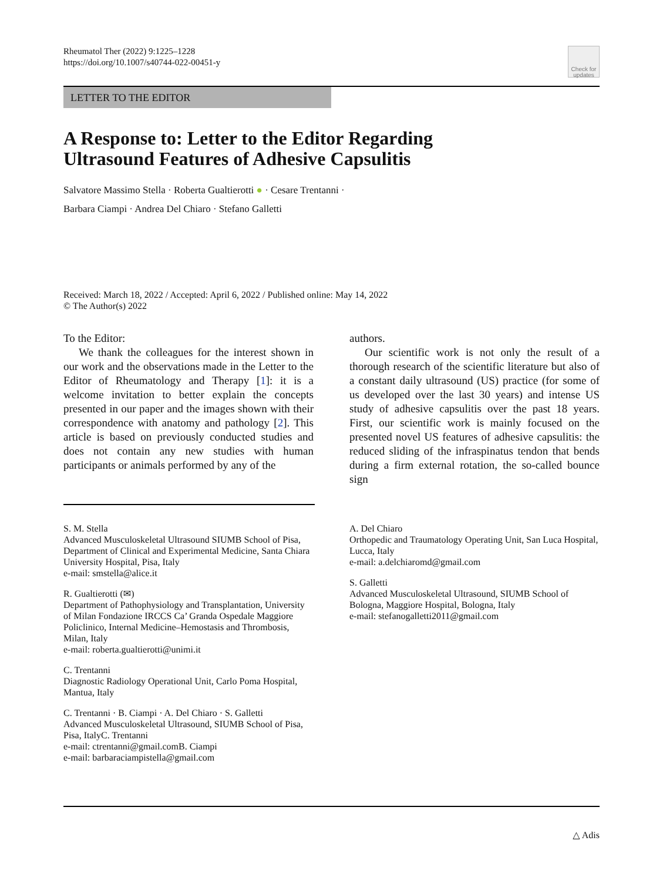Rheumatol Ther (2022) 9:1225–1228
https://doi.org/10.1007/s40744-022-00451-y
Check for updates
LETTER TO THE EDITOR
A Response to: Letter to the Editor Regarding
Ultrasound Features of Adhesive Capsulitis
Salvatore Massimo Stella · Roberta Gualtierotti ● · Cesare Trentanni ·
Barbara Ciampi · Andrea Del Chiaro · Stefano Galletti
Received: March 18, 2022 / Accepted: April 6, 2022 / Published online: May 14, 2022
© The Author(s) 2022
To the Editor:
We thank the colleagues for the interest shown in our work and the observations made in the Letter to the Editor of Rheumatology and Therapy [1]: it is a welcome invitation to better explain the concepts presented in our paper and the images shown with their correspondence with anatomy and pathology [2]. This article is based on previously conducted studies and does not contain any new studies with human participants or animals performed by any of the
authors.
Our scientific work is not only the result of a thorough research of the scientific literature but also of a constant daily ultrasound (US) practice (for some of us developed over the last 30 years) and intense US study of adhesive capsulitis over the past 18 years. First, our scientific work is mainly focused on the presented novel US features of adhesive capsulitis: the reduced sliding of the infraspinatus tendon that bends during a firm external rotation, the so-called bounce sign
S. M. Stella
Advanced Musculoskeletal Ultrasound SIUMB School of Pisa, Department of Clinical and Experimental Medicine, Santa Chiara University Hospital, Pisa, Italy
e-mail: smstella@alice.it
R. Gualtierotti (✉)
Department of Pathophysiology and Transplantation, University of Milan Fondazione IRCCS Ca’ Granda Ospedale Maggiore Policlinico, Internal Medicine–Hemostasis and Thrombosis, Milan, Italy
e-mail: roberta.gualtierotti@unimi.it
C. Trentanni
Diagnostic Radiology Operational Unit, Carlo Poma Hospital, Mantua, Italy
C. Trentanni · B. Ciampi · A. Del Chiaro · S. Galletti
Advanced Musculoskeletal Ultrasound, SIUMB School of Pisa, Pisa, ItalyC. Trentanni
e-mail: ctrentanni@gmail.comB. Ciampi
e-mail: barbaraciampistella@gmail.com
A. Del Chiaro
Orthopedic and Traumatology Operating Unit, San Luca Hospital, Lucca, Italy
e-mail: a.delchiaromd@gmail.com
S. Galletti
Advanced Musculoskeletal Ultrasound, SIUMB School of Bologna, Maggiore Hospital, Bologna, Italy
e-mail: stefanogalletti2011@gmail.com
△ Adis